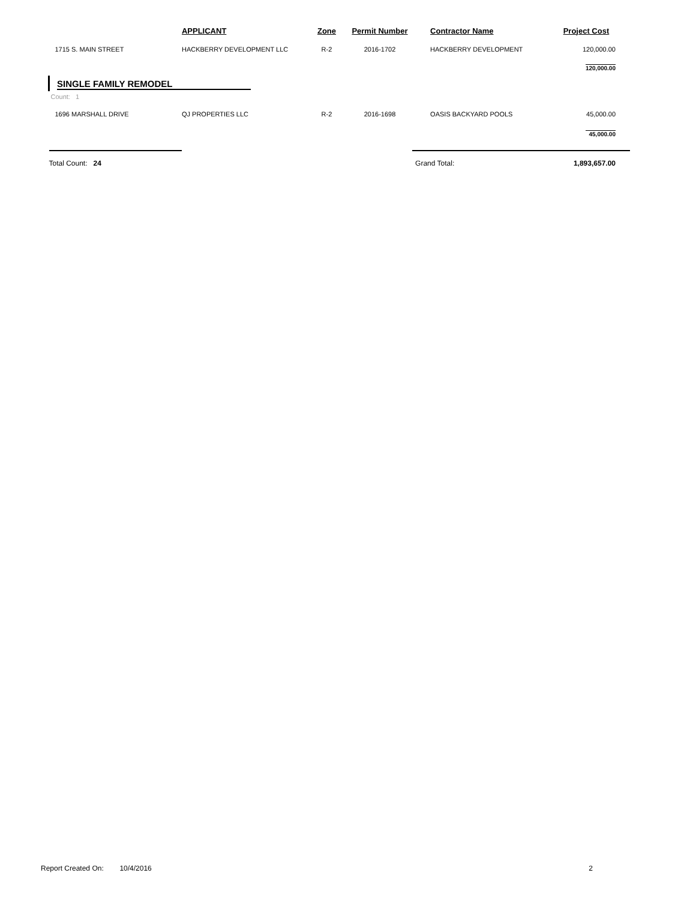| | APPLICANT | Zone | Permit Number | Contractor Name | Project Cost |
| --- | --- | --- | --- | --- | --- |
| 1715 S. MAIN STREET | HACKBERRY DEVELOPMENT LLC | R-2 | 2016-1702 | HACKBERRY DEVELOPMENT | 120,000.00 |
| | | | | | 120,000.00 |
| SINGLE FAMILY REMODEL | | | | | |
| Count: 1 | | | | | |
| 1696 MARSHALL DRIVE | QJ PROPERTIES LLC | R-2 | 2016-1698 | OASIS BACKYARD POOLS | 45,000.00 |
| | | | | | 45,000.00 |
| Total Count: 24 | | | | Grand Total: | 1,893,657.00 |
Report Created On: 10/4/2016 2